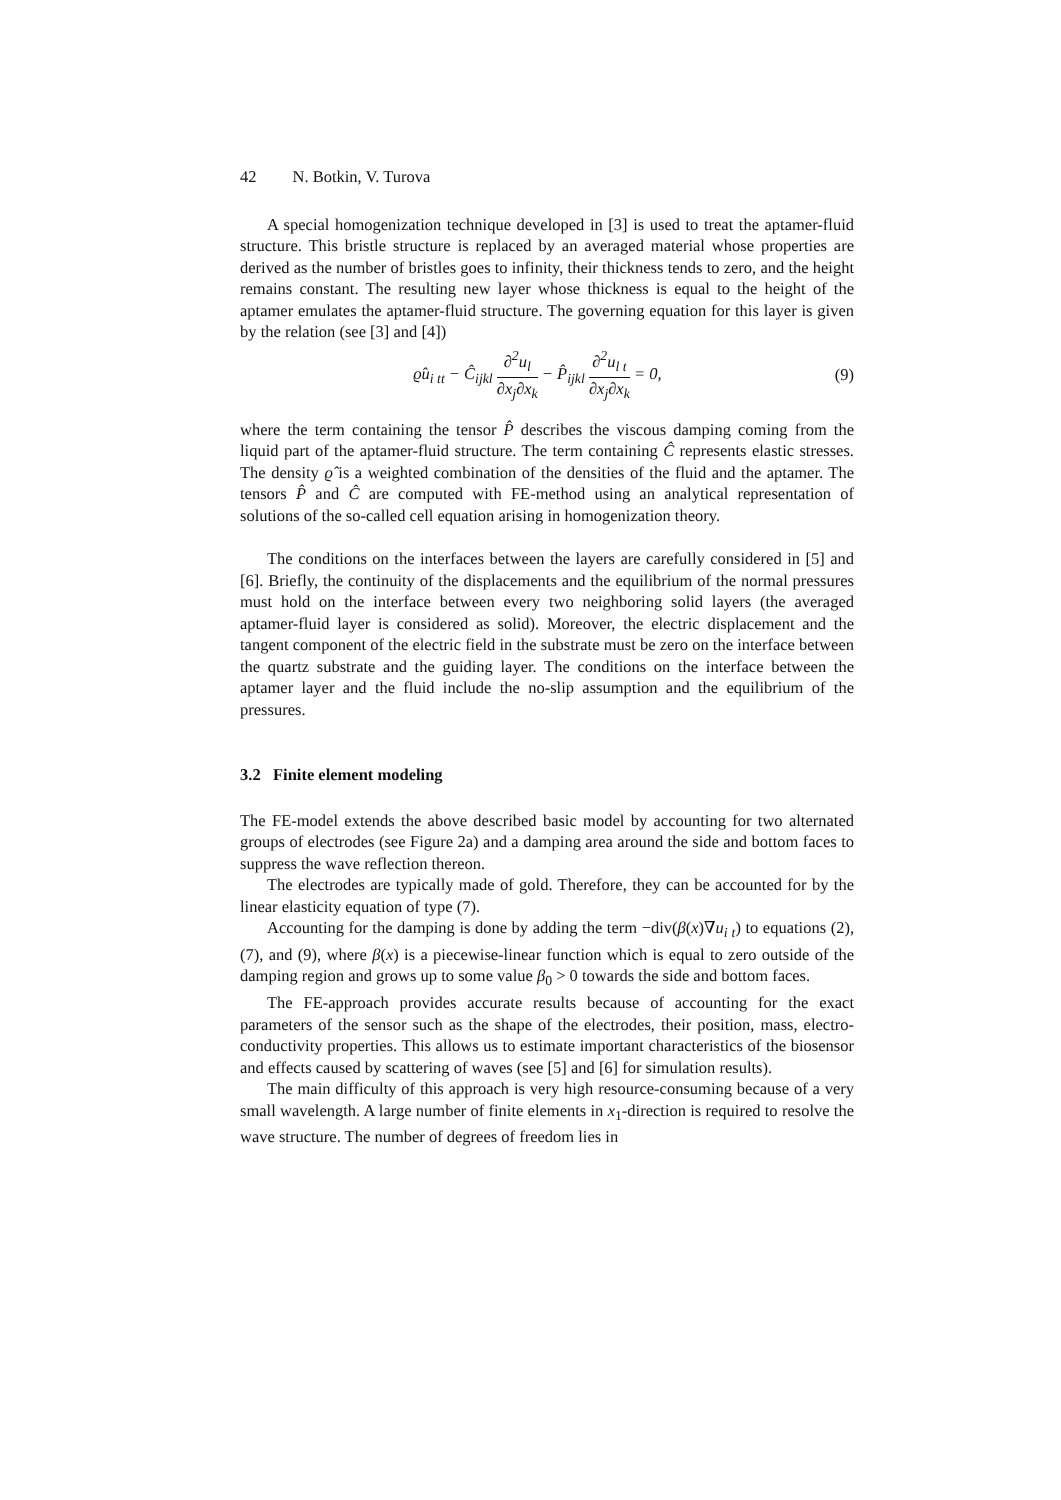42 N. Botkin, V. Turova
A special homogenization technique developed in [3] is used to treat the aptamer-fluid structure. This bristle structure is replaced by an averaged material whose properties are derived as the number of bristles goes to infinity, their thickness tends to zero, and the height remains constant. The resulting new layer whose thickness is equal to the height of the aptamer emulates the aptamer-fluid structure. The governing equation for this layer is given by the relation (see [3] and [4])
ϱ̂u<sub>i tt</sub> − Ĉ<sub>ijkl</sub> ∂<sup>2</sup>u<sub>l</sub> ∂x<sub>j</sub>∂x<sub>k</sub> − P̂<sub>ijkl</sub> ∂<sup>2</sup>u<sub>l t</sub> ∂x<sub>j</sub>∂x<sub>k</sub> = 0,
(9)
where the term containing the tensor P̂ describes the viscous damping coming from the liquid part of the aptamer-fluid structure. The term containing Ĉ represents elastic stresses. The density ϱ̂ is a weighted combination of the densities of the fluid and the aptamer. The tensors P̂ and Ĉ are computed with FE-method using an analytical representation of solutions of the so-called cell equation arising in homogenization theory.
The conditions on the interfaces between the layers are carefully considered in [5] and [6]. Briefly, the continuity of the displacements and the equilibrium of the normal pressures must hold on the interface between every two neighboring solid layers (the averaged aptamer-fluid layer is considered as solid). Moreover, the electric displacement and the tangent component of the electric field in the substrate must be zero on the interface between the quartz substrate and the guiding layer. The conditions on the interface between the aptamer layer and the fluid include the no-slip assumption and the equilibrium of the pressures.
3.2 Finite element modeling
The FE-model extends the above described basic model by accounting for two alternated groups of electrodes (see Figure 2a) and a damping area around the side and bottom faces to suppress the wave reflection thereon.
The electrodes are typically made of gold. Therefore, they can be accounted for by the linear elasticity equation of type (7).
Accounting for the damping is done by adding the term −div(β(x)∇u<sub>i t</sub>) to equations (2), (7), and (9), where β(x) is a piecewise-linear function which is equal to zero outside of the damping region and grows up to some value β<sub>0</sub> > 0 towards the side and bottom faces.
The FE-approach provides accurate results because of accounting for the exact parameters of the sensor such as the shape of the electrodes, their position, mass, electro-conductivity properties. This allows us to estimate important characteristics of the biosensor and effects caused by scattering of waves (see [5] and [6] for simulation results).
The main difficulty of this approach is very high resource-consuming because of a very small wavelength. A large number of finite elements in x<sub>1</sub>-direction is required to resolve the wave structure. The number of degrees of freedom lies in